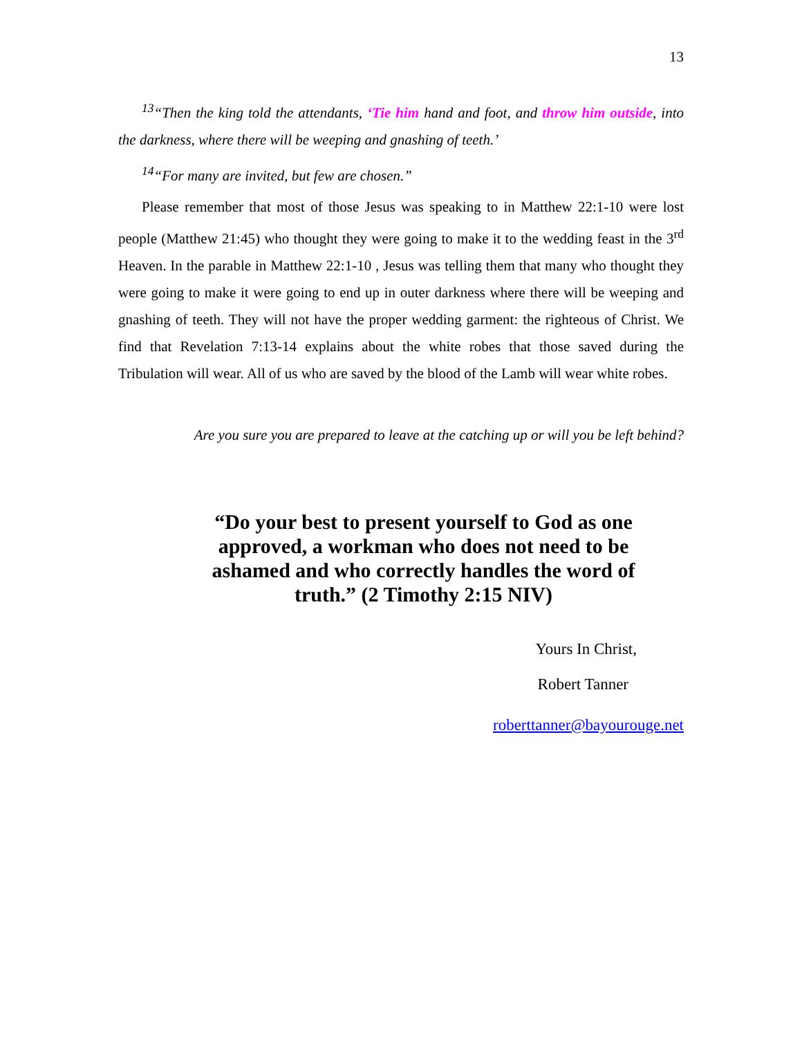13
<sup>13</sup> “Then the king told the attendants, ‘Tie him hand and foot, and throw him outside, into the darkness, where there will be weeping and gnashing of teeth.’
<sup>14</sup> “For many are invited, but few are chosen.”
Please remember that most of those Jesus was speaking to in Matthew 22:1-10 were lost people (Matthew 21:45) who thought they were going to make it to the wedding feast in the 3<sup>rd</sup> Heaven. In the parable in Matthew 22:1-10 , Jesus was telling them that many who thought they were going to make it were going to end up in outer darkness where there will be weeping and gnashing of teeth. They will not have the proper wedding garment: the righteous of Christ. We find that Revelation 7:13-14 explains about the white robes that those saved during the Tribulation will wear. All of us who are saved by the blood of the Lamb will wear white robes.
Are you sure you are prepared to leave at the catching up or will you be left behind?
“Do your best to present yourself to God as one approved, a workman who does not need to be ashamed and who correctly handles the word of truth.” (2 Timothy 2:15 NIV)
Yours In Christ,
Robert Tanner
roberttanner@bayourouge.net